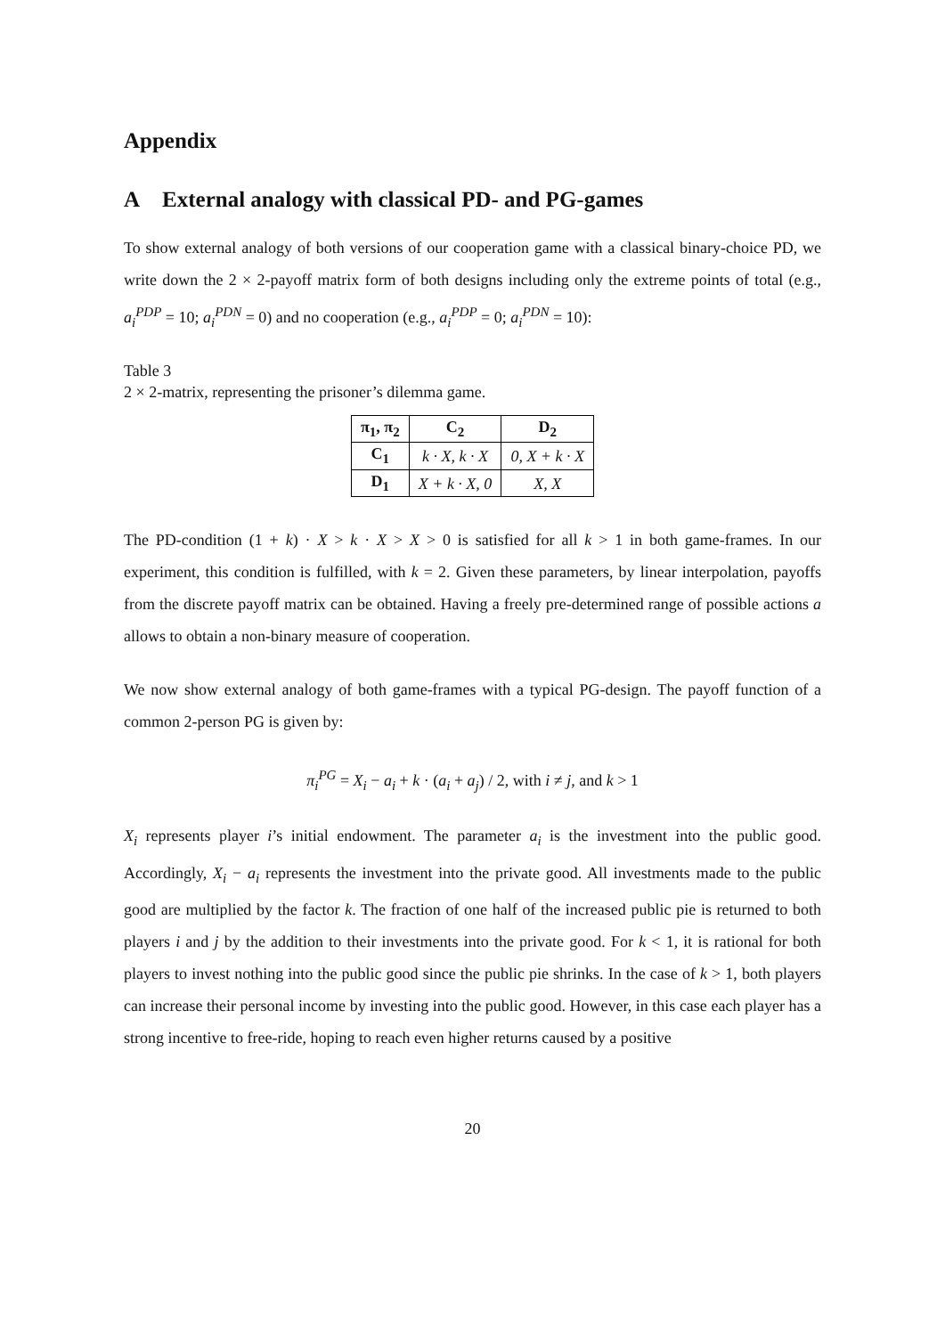Appendix
A External analogy with classical PD- and PG-games
To show external analogy of both versions of our cooperation game with a classical binary-choice PD, we write down the 2 × 2-payoff matrix form of both designs including only the extreme points of total (e.g., a<sub>i</sub><sup>PDP</sup> = 10; a<sub>i</sub><sup>PDN</sup> = 0) and no cooperation (e.g., a<sub>i</sub><sup>PDP</sup> = 0; a<sub>i</sub><sup>PDN</sup> = 10):
Table 3
2 × 2-matrix, representing the prisoner’s dilemma game.
| π<sub>1</sub>, π<sub>2</sub> | C<sub>2</sub> | D<sub>2</sub> |
| --- | --- | --- |
| C<sub>1</sub> | k · X, k · X | 0, X + k · X |
| D<sub>1</sub> | X + k · X, 0 | X, X |
The PD-condition (1 + k) · X > k · X > X > 0 is satisfied for all k > 1 in both game-frames. In our experiment, this condition is fulfilled, with k = 2. Given these parameters, by linear interpolation, payoffs from the discrete payoff matrix can be obtained. Having a freely pre-determined range of possible actions a allows to obtain a non-binary measure of cooperation.
We now show external analogy of both game-frames with a typical PG-design. The payoff function of a common 2-person PG is given by:
π<sub>i</sub><sup>PG</sup> = X<sub>i</sub> − a<sub>i</sub> + k · (a<sub>i</sub> + a<sub>j</sub>) / 2, with i ≠ j, and k > 1
X<sub>i</sub> represents player i’s initial endowment. The parameter a<sub>i</sub> is the investment into the public good. Accordingly, X<sub>i</sub> − a<sub>i</sub> represents the investment into the private good. All investments made to the public good are multiplied by the factor k. The fraction of one half of the increased public pie is returned to both players i and j by the addition to their investments into the private good. For k < 1, it is rational for both players to invest nothing into the public good since the public pie shrinks. In the case of k > 1, both players can increase their personal income by investing into the public good. However, in this case each player has a strong incentive to free-ride, hoping to reach even higher returns caused by a positive
20